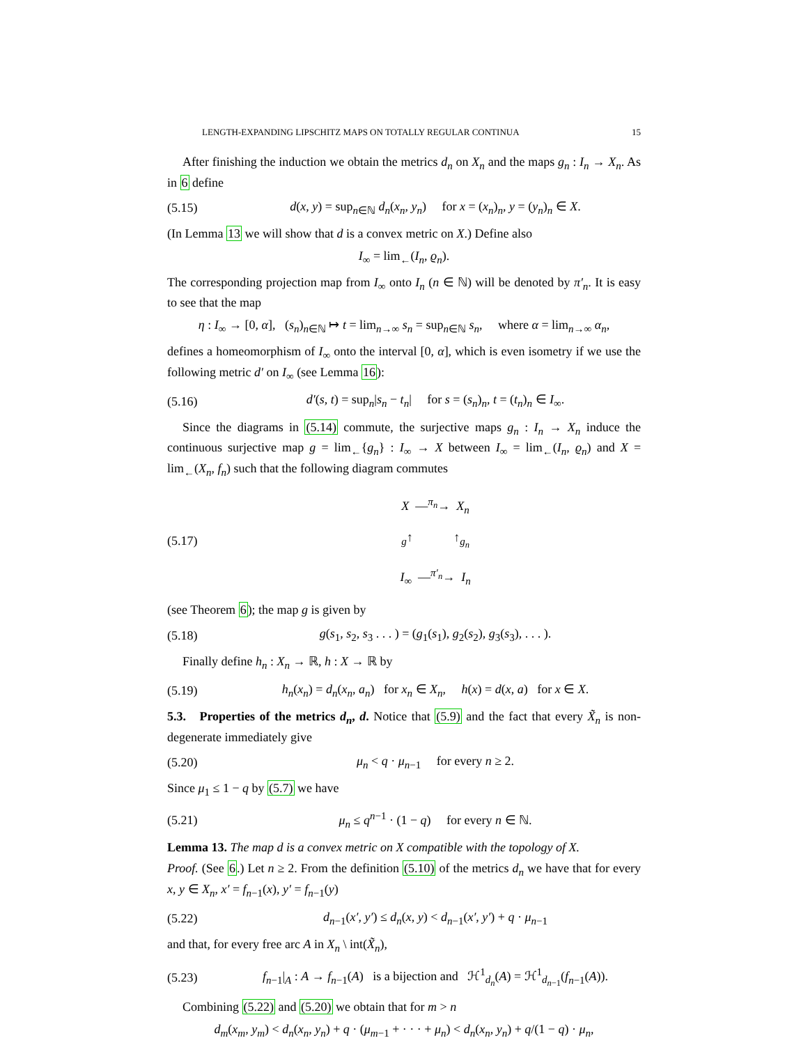LENGTH-EXPANDING LIPSCHITZ MAPS ON TOTALLY REGULAR CONTINUA 15
After finishing the induction we obtain the metrics d<sub>n</sub> on X<sub>n</sub> and the maps g<sub>n</sub> : I<sub>n</sub> → X<sub>n</sub>. As in 6 define
(5.15) d(x, y) = sup<sub>n∈ℕ</sub> d<sub>n</sub>(x<sub>n</sub>, y<sub>n</sub>) for x = (x<sub>n</sub>)<sub>n</sub>, y = (y<sub>n</sub>)<sub>n</sub> ∈ X.
(In Lemma 13 we will show that d is a convex metric on X.) Define also
I<sub>∞</sub> = lim<sub>←</sub>(I<sub>n</sub>, ϱ<sub>n</sub>).
The corresponding projection map from I<sub>∞</sub> onto I<sub>n</sub> (n ∈ ℕ) will be denoted by π′<sub>n</sub>. It is easy to see that the map
η : I<sub>∞</sub> → [0, α], (s<sub>n</sub>)<sub>n∈ℕ</sub> ↦ t = lim<sub>n→∞</sub> s<sub>n</sub> = sup<sub>n∈ℕ</sub> s<sub>n</sub>, where α = lim<sub>n→∞</sub> α<sub>n</sub>,
defines a homeomorphism of I<sub>∞</sub> onto the interval [0, α], which is even isometry if we use the following metric d′ on I<sub>∞</sub> (see Lemma 16):
(5.16) d′(s, t) = sup<sub>n</sub>|s<sub>n</sub> − t<sub>n</sub>| for s = (s<sub>n</sub>)<sub>n</sub>, t = (t<sub>n</sub>)<sub>n</sub> ∈ I<sub>∞</sub>.
Since the diagrams in (5.14) commute, the surjective maps g<sub>n</sub> : I<sub>n</sub> → X<sub>n</sub> induce the continuous surjective map g = lim<sub>←</sub>{g<sub>n</sub>} : I<sub>∞</sub> → X between I<sub>∞</sub> = lim<sub>←</sub>(I<sub>n</sub>, ϱ<sub>n</sub>) and X = lim<sub>←</sub>(X<sub>n</sub>, f<sub>n</sub>) such that the following diagram commutes
(5.17)
X —<sup>π<sub>n</sub></sup>→ X<sub>n</sub>
<sub>g</sub>↑ ↑<sub>g<sub>n</sub></sub>
I<sub>∞</sub> —<sup>π′<sub>n</sub></sup>→ I<sub>n</sub>
(see Theorem 6); the map g is given by
(5.18) g(s<sub>1</sub>, s<sub>2</sub>, s<sub>3</sub> . . . ) = (g<sub>1</sub>(s<sub>1</sub>), g<sub>2</sub>(s<sub>2</sub>), g<sub>3</sub>(s<sub>3</sub>), . . . ).
Finally define h<sub>n</sub> : X<sub>n</sub> → ℝ, h : X → ℝ by
(5.19) h<sub>n</sub>(x<sub>n</sub>) = d<sub>n</sub>(x<sub>n</sub>, a<sub>n</sub>) for x<sub>n</sub> ∈ X<sub>n</sub>, h(x) = d(x, a) for x ∈ X.
5.3. Properties of the metrics d<sub>n</sub>, d. Notice that (5.9) and the fact that every X̃<sub>n</sub> is non-degenerate immediately give
(5.20) μ<sub>n</sub> < q · μ<sub>n−1</sub> for every n ≥ 2.
Since μ<sub>1</sub> ≤ 1 − q by (5.7) we have
(5.21) μ<sub>n</sub> ≤ q<sup>n−1</sup> · (1 − q) for every n ∈ ℕ.
Lemma 13. The map d is a convex metric on X compatible with the topology of X.
Proof. (See 6.) Let n ≥ 2. From the definition (5.10) of the metrics d<sub>n</sub> we have that for every x, y ∈ X<sub>n</sub>, x′ = f<sub>n−1</sub>(x), y′ = f<sub>n−1</sub>(y)
(5.22) d<sub>n−1</sub>(x′, y′) ≤ d<sub>n</sub>(x, y) < d<sub>n−1</sub>(x′, y′) + q · μ<sub>n−1</sub>
and that, for every free arc A in X<sub>n</sub> \ int(X̃<sub>n</sub>),
(5.23) f<sub>n−1</sub>|<sub>A</sub> : A → f<sub>n−1</sub>(A) is a bijection and ℋ<sup>1</sup><sub>d<sub>n</sub></sub>(A) = ℋ<sup>1</sup><sub>d<sub>n−1</sub></sub>(f<sub>n−1</sub>(A)).
Combining (5.22) and (5.20) we obtain that for m > n
d<sub>m</sub>(x<sub>m</sub>, y<sub>m</sub>) < d<sub>n</sub>(x<sub>n</sub>, y<sub>n</sub>) + q · (μ<sub>m−1</sub> + · · · + μ<sub>n</sub>) < d<sub>n</sub>(x<sub>n</sub>, y<sub>n</sub>) + q/(1 − q) · μ<sub>n</sub>,